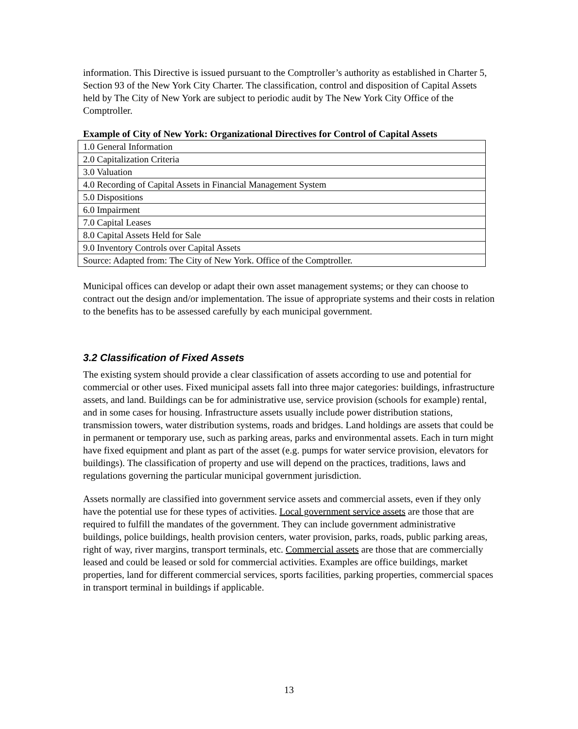information. This Directive is issued pursuant to the Comptroller’s authority as established in Charter 5, Section 93 of the New York City Charter. The classification, control and disposition of Capital Assets held by The City of New York are subject to periodic audit by The New York City Office of the Comptroller.
Example of City of New York: Organizational Directives for Control of Capital Assets
| 1.0 General Information |
| 2.0 Capitalization Criteria |
| 3.0 Valuation |
| 4.0 Recording of Capital Assets in Financial Management System |
| 5.0 Dispositions |
| 6.0 Impairment |
| 7.0 Capital Leases |
| 8.0 Capital Assets Held for Sale |
| 9.0 Inventory Controls over Capital Assets |
| Source: Adapted from: The City of New York. Office of the Comptroller. |
Municipal offices can develop or adapt their own asset management systems; or they can choose to contract out the design and/or implementation. The issue of appropriate systems and their costs in relation to the benefits has to be assessed carefully by each municipal government.
3.2 Classification of Fixed Assets
The existing system should provide a clear classification of assets according to use and potential for commercial or other uses. Fixed municipal assets fall into three major categories: buildings, infrastructure assets, and land. Buildings can be for administrative use, service provision (schools for example) rental, and in some cases for housing. Infrastructure assets usually include power distribution stations, transmission towers, water distribution systems, roads and bridges. Land holdings are assets that could be in permanent or temporary use, such as parking areas, parks and environmental assets. Each in turn might have fixed equipment and plant as part of the asset (e.g. pumps for water service provision, elevators for buildings). The classification of property and use will depend on the practices, traditions, laws and regulations governing the particular municipal government jurisdiction.
Assets normally are classified into government service assets and commercial assets, even if they only have the potential use for these types of activities. Local government service assets are those that are required to fulfill the mandates of the government. They can include government administrative buildings, police buildings, health provision centers, water provision, parks, roads, public parking areas, right of way, river margins, transport terminals, etc. Commercial assets are those that are commercially leased and could be leased or sold for commercial activities. Examples are office buildings, market properties, land for different commercial services, sports facilities, parking properties, commercial spaces in transport terminal in buildings if applicable.
13